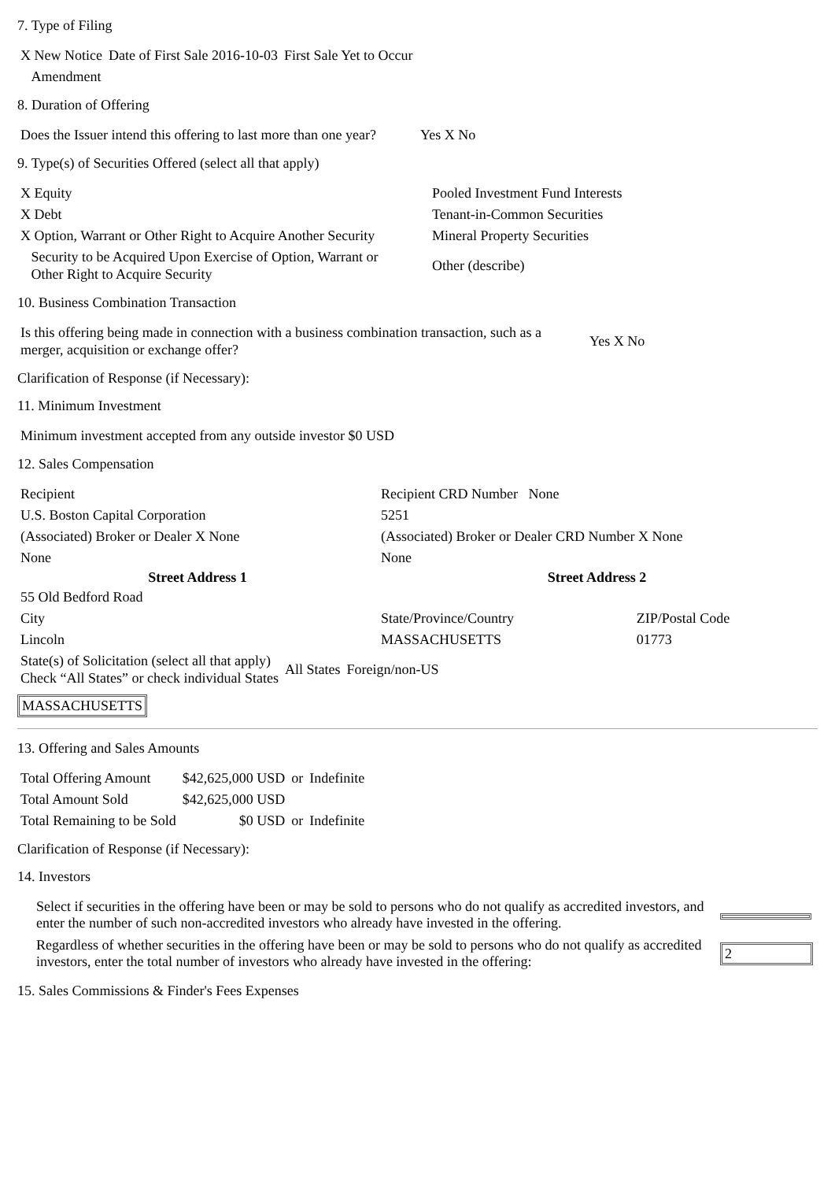7. Type of Filing
| X New Notice | Date of First Sale 2016-10-03 | First Sale Yet to Occur |
| Amendment | | |
8. Duration of Offering
| Does the Issuer intend this offering to last more than one year? | Yes X No |
9. Type(s) of Securities Offered (select all that apply)
| X Equity | Pooled Investment Fund Interests |
| X Debt | Tenant-in-Common Securities |
| X Option, Warrant or Other Right to Acquire Another Security | Mineral Property Securities |
| Security to be Acquired Upon Exercise of Option, Warrant or Other Right to Acquire Security | Other (describe) |
10. Business Combination Transaction
| Is this offering being made in connection with a business combination transaction, such as a merger, acquisition or exchange offer? | Yes X No |
Clarification of Response (if Necessary):
11. Minimum Investment
| Minimum investment accepted from any outside investor $0 USD |
12. Sales Compensation
| Recipient | Recipient CRD Number None | |
| U.S. Boston Capital Corporation | 5251 | |
| (Associated) Broker or Dealer X None | (Associated) Broker or Dealer CRD Number X None | |
| None | None | |
| Street Address 1 | Street Address 2 | |
| 55 Old Bedford Road | | |
| City | State/Province/Country | ZIP/Postal Code |
| Lincoln | MASSACHUSETTS | 01773 |
| State(s) of Solicitation (select all that apply) Check “All States” or check individual States | All States | Foreign/non-US |
MASSACHUSETTS
13. Offering and Sales Amounts
| Total Offering Amount | $42,625,000 USD | or | Indefinite |
| Total Amount Sold | $42,625,000 USD | | |
| Total Remaining to be Sold | $0 USD | or | Indefinite |
Clarification of Response (if Necessary):
14. Investors
| Select if securities in the offering have been or may be sold to persons who do not qualify as accredited investors, and enter the number of such non-accredited investors who already have invested in the offering. | |
| Regardless of whether securities in the offering have been or may be sold to persons who do not qualify as accredited investors, enter the total number of investors who already have invested in the offering: | 2 |
15. Sales Commissions & Finder's Fees Expenses